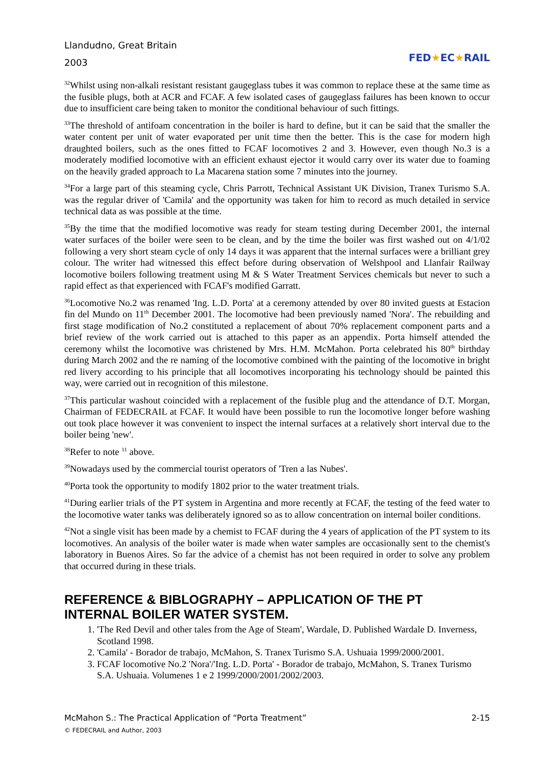Llandudno, Great Britain
2003
FED★EC★RAIL
<sup>32</sup> Whilst using non-alkali resistant resistant gaugeglass tubes it was common to replace these at the same time as the fusible plugs, both at ACR and FCAF. A few isolated cases of gaugeglass failures has been known to occur due to insufficient care being taken to monitor the conditional behaviour of such fittings.
<sup>33</sup> The threshold of antifoam concentration in the boiler is hard to define, but it can be said that the smaller the water content per unit of water evaporated per unit time then the better. This is the case for modern high draughted boilers, such as the ones fitted to FCAF locomotives 2 and 3. However, even though No.3 is a moderately modified locomotive with an efficient exhaust ejector it would carry over its water due to foaming on the heavily graded approach to La Macarena station some 7 minutes into the journey.
<sup>34</sup> For a large part of this steaming cycle, Chris Parrott, Technical Assistant UK Division, Tranex Turismo S.A. was the regular driver of 'Camila' and the opportunity was taken for him to record as much detailed in service technical data as was possible at the time.
<sup>35</sup> By the time that the modified locomotive was ready for steam testing during December 2001, the internal water surfaces of the boiler were seen to be clean, and by the time the boiler was first washed out on 4/1/02 following a very short steam cycle of only 14 days it was apparent that the internal surfaces were a brilliant grey colour. The writer had witnessed this effect before during observation of Welshpool and Llanfair Railway locomotive boilers following treatment using M & S Water Treatment Services chemicals but never to such a rapid effect as that experienced with FCAF's modified Garratt.
<sup>36</sup> Locomotive No.2 was renamed 'Ing. L.D. Porta' at a ceremony attended by over 80 invited guests at Estacion fin del Mundo on 11<sup>th</sup> December 2001. The locomotive had been previously named 'Nora'. The rebuilding and first stage modification of No.2 constituted a replacement of about 70% replacement component parts and a brief review of the work carried out is attached to this paper as an appendix. Porta himself attended the ceremony whilst the locomotive was christened by Mrs. H.M. McMahon. Porta celebrated his 80<sup>th</sup> birthday during March 2002 and the re naming of the locomotive combined with the painting of the locomotive in bright red livery according to his principle that all locomotives incorporating his technology should be painted this way, were carried out in recognition of this milestone.
<sup>37</sup> This particular washout coincided with a replacement of the fusible plug and the attendance of D.T. Morgan, Chairman of FEDECRAIL at FCAF. It would have been possible to run the locomotive longer before washing out took place however it was convenient to inspect the internal surfaces at a relatively short interval due to the boiler being 'new'.
<sup>38</sup> Refer to note <sup>11</sup> above.
<sup>39</sup> Nowadays used by the commercial tourist operators of 'Tren a las Nubes'.
<sup>40</sup> Porta took the opportunity to modify 1802 prior to the water treatment trials.
<sup>41</sup> During earlier trials of the PT system in Argentina and more recently at FCAF, the testing of the feed water to the locomotive water tanks was deliberately ignored so as to allow concentration on internal boiler conditions.
<sup>42</sup> Not a single visit has been made by a chemist to FCAF during the 4 years of application of the PT system to its locomotives. An analysis of the boiler water is made when water samples are occasionally sent to the chemist's laboratory in Buenos Aires. So far the advice of a chemist has not been required in order to solve any problem that occurred during in these trials.
REFERENCE & BIBLOGRAPHY – APPLICATION OF THE PT INTERNAL BOILER WATER SYSTEM.
1. 'The Red Devil and other tales from the Age of Steam', Wardale, D. Published Wardale D. Inverness, Scotland 1998.
2. 'Camila' - Borador de trabajo, McMahon, S. Tranex Turismo S.A. Ushuaia 1999/2000/2001.
3. FCAF locomotive No.2 'Nora'/'Ing. L.D. Porta' - Borador de trabajo, McMahon, S. Tranex Turismo S.A. Ushuaia. Volumenes 1 e 2 1999/2000/2001/2002/2003.
McMahon S.: The Practical Application of “Porta Treatment” 2-15
© FEDECRAIL and Author, 2003